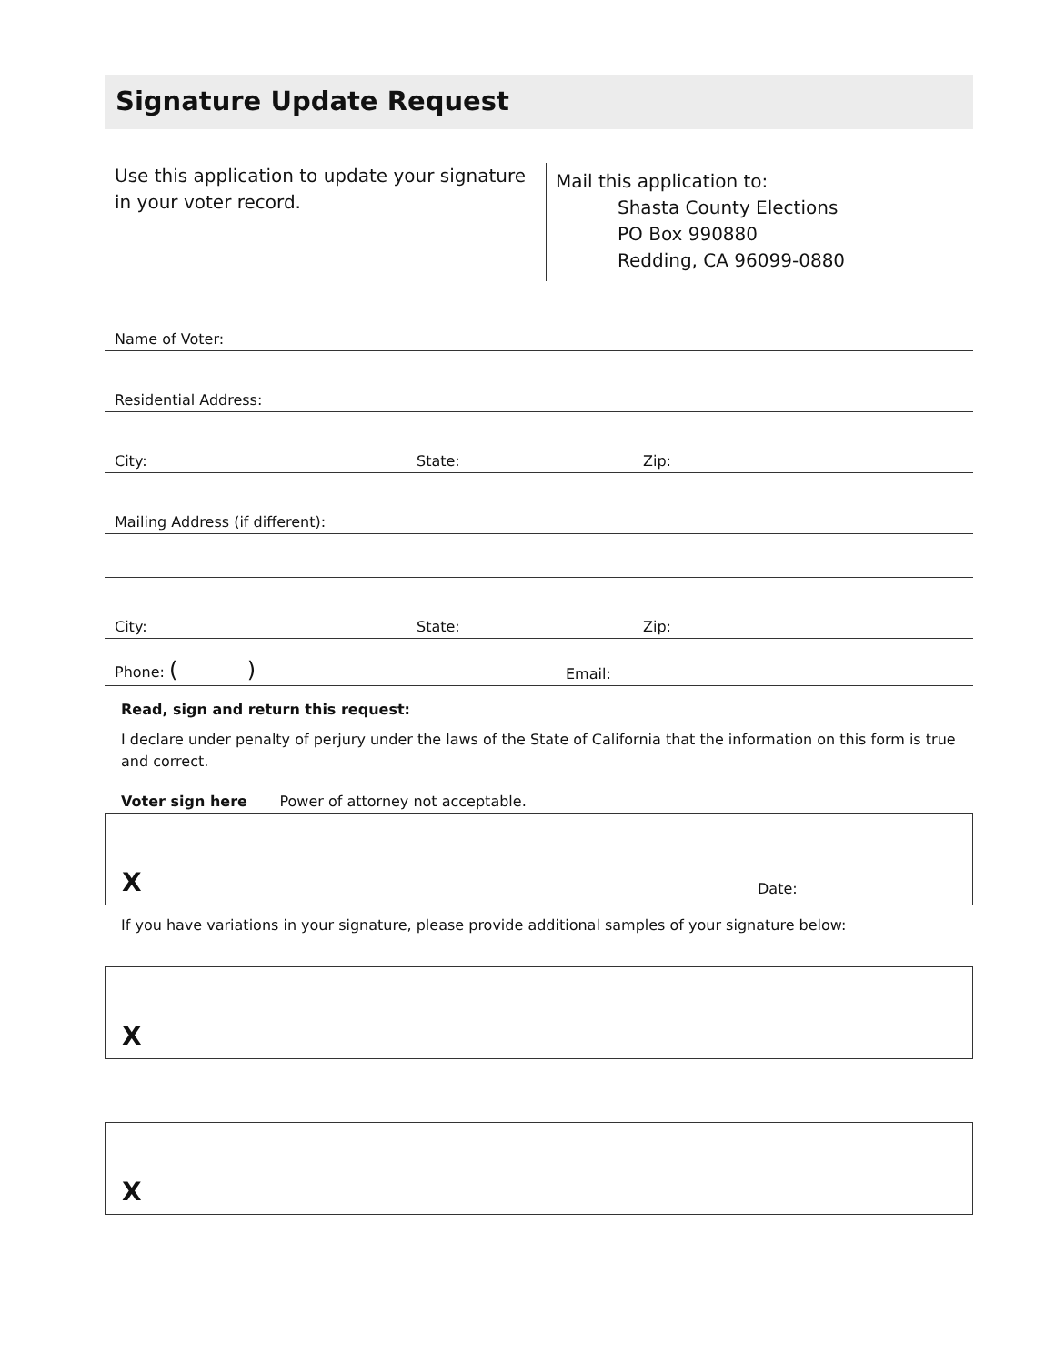Signature Update Request
Use this application to update your signature in your voter record.
Mail this application to:
Shasta County Elections
PO Box 990880
Redding, CA 96099-0880
Name of Voter:
Residential Address:
City: State: Zip:
Mailing Address (if different):
City: State: Zip:
Phone: ( ) Email:
Read, sign and return this request:
I declare under penalty of perjury under the laws of the State of California that the information on this form is true and correct.
Voter sign here Power of attorney not acceptable.
X Date:
If you have variations in your signature, please provide additional samples of your signature below:
X
X